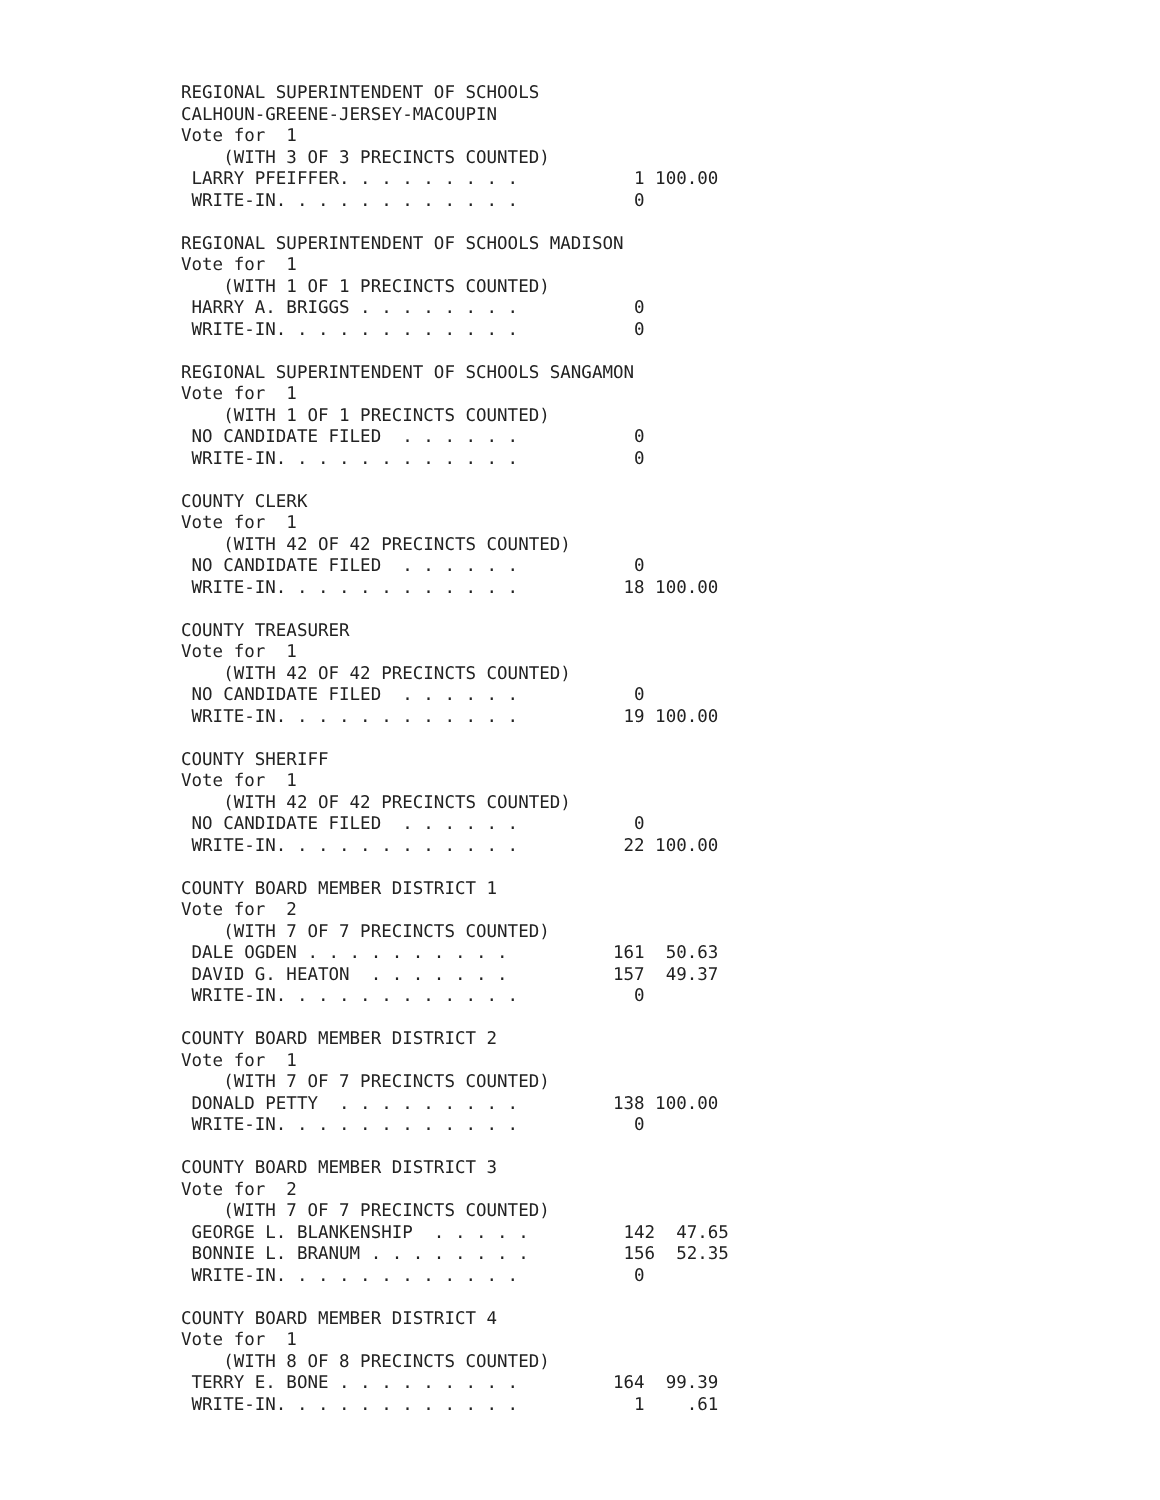REGIONAL SUPERINTENDENT OF SCHOOLS
CALHOUN-GREENE-JERSEY-MACOUPIN
Vote for  1
    (WITH 3 OF 3 PRECINCTS COUNTED)
 LARRY PFEIFFER. . . . . . . . .           1 100.00
 WRITE-IN. . . . . . . . . . . .           0

REGIONAL SUPERINTENDENT OF SCHOOLS MADISON
Vote for  1
    (WITH 1 OF 1 PRECINCTS COUNTED)
 HARRY A. BRIGGS . . . . . . . .           0
 WRITE-IN. . . . . . . . . . . .           0

REGIONAL SUPERINTENDENT OF SCHOOLS SANGAMON
Vote for  1
    (WITH 1 OF 1 PRECINCTS COUNTED)
 NO CANDIDATE FILED  . . . . . .           0
 WRITE-IN. . . . . . . . . . . .           0

COUNTY CLERK
Vote for  1
    (WITH 42 OF 42 PRECINCTS COUNTED)
 NO CANDIDATE FILED  . . . . . .           0
 WRITE-IN. . . . . . . . . . . .          18 100.00

COUNTY TREASURER
Vote for  1
    (WITH 42 OF 42 PRECINCTS COUNTED)
 NO CANDIDATE FILED  . . . . . .           0
 WRITE-IN. . . . . . . . . . . .          19 100.00

COUNTY SHERIFF
Vote for  1
    (WITH 42 OF 42 PRECINCTS COUNTED)
 NO CANDIDATE FILED  . . . . . .           0
 WRITE-IN. . . . . . . . . . . .          22 100.00

COUNTY BOARD MEMBER DISTRICT 1
Vote for  2
    (WITH 7 OF 7 PRECINCTS COUNTED)
 DALE OGDEN . . . . . . . . . .          161  50.63
 DAVID G. HEATON  . . . . . . .          157  49.37
 WRITE-IN. . . . . . . . . . . .           0

COUNTY BOARD MEMBER DISTRICT 2
Vote for  1
    (WITH 7 OF 7 PRECINCTS COUNTED)
 DONALD PETTY  . . . . . . . . .         138 100.00
 WRITE-IN. . . . . . . . . . . .           0

COUNTY BOARD MEMBER DISTRICT 3
Vote for  2
    (WITH 7 OF 7 PRECINCTS COUNTED)
 GEORGE L. BLANKENSHIP  . . . . .         142  47.65
 BONNIE L. BRANUM . . . . . . . .         156  52.35
 WRITE-IN. . . . . . . . . . . .           0

COUNTY BOARD MEMBER DISTRICT 4
Vote for  1
    (WITH 8 OF 8 PRECINCTS COUNTED)
 TERRY E. BONE . . . . . . . . .         164  99.39
 WRITE-IN. . . . . . . . . . . .           1    .61